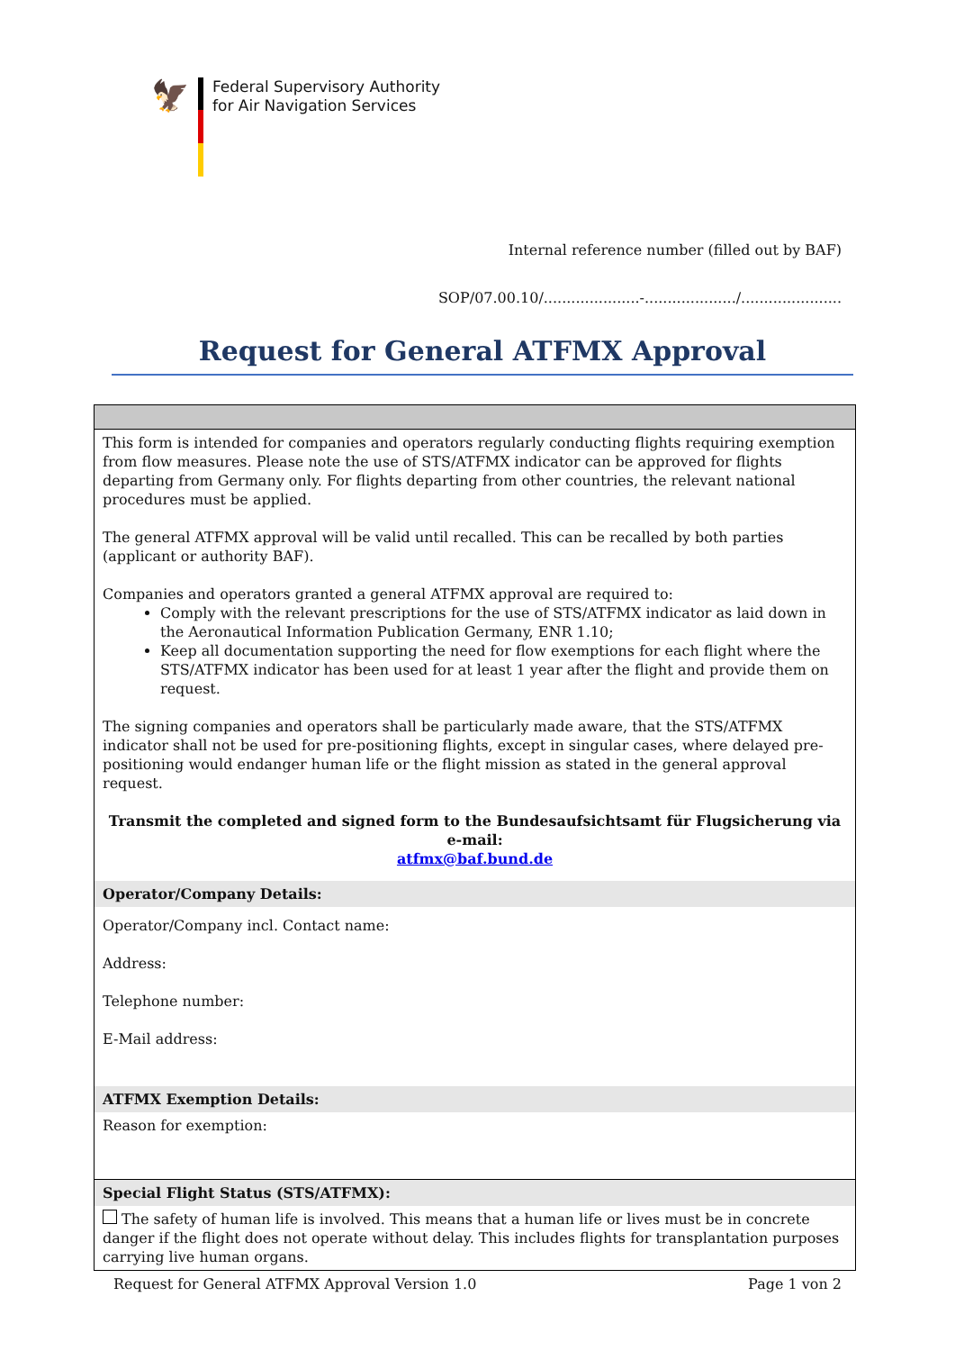🦅
Federal Supervisory Authority
for Air Navigation Services
Internal reference number (filled out by BAF)
SOP/07.00.10/.....................-..................../......................
Request for General ATFMX Approval
| This form is intended for companies and operators regularly conducting flights requiring exemption from flow measures. Please note the use of STS/ATFMX indicator can be approved for flights departing from Germany only. For flights departing from other countries, the relevant national procedures must be applied. The general ATFMX approval will be valid until recalled. This can be recalled by both parties (applicant or authority BAF). Companies and operators granted a general ATFMX approval are required to: Comply with the relevant prescriptions for the use of STS/ATFMX indicator as laid down in the Aeronautical Information Publication Germany, ENR 1.10; Keep all documentation supporting the need for flow exemptions for each flight where the STS/ATFMX indicator has been used for at least 1 year after the flight and provide them on request. The signing companies and operators shall be particularly made aware, that the STS/ATFMX indicator shall not be used for pre-positioning flights, except in singular cases, where delayed pre-positioning would endanger human life or the flight mission as stated in the general approval request. Transmit the completed and signed form to the Bundesaufsichtsamt für Flugsicherung via e-mail: atfmx@baf.bund.de |
| Operator/Company Details: |
| Operator/Company incl. Contact name: Address: Telephone number: E-Mail address: |
| ATFMX Exemption Details: |
| Reason for exemption: |
| Special Flight Status (STS/ATFMX): |
| The safety of human life is involved. This means that a human life or lives must be in concrete danger if the flight does not operate without delay. This includes flights for transplantation purposes carrying live human organs. |
Request for General ATFMX Approval Version 1.0 Page 1 von 2